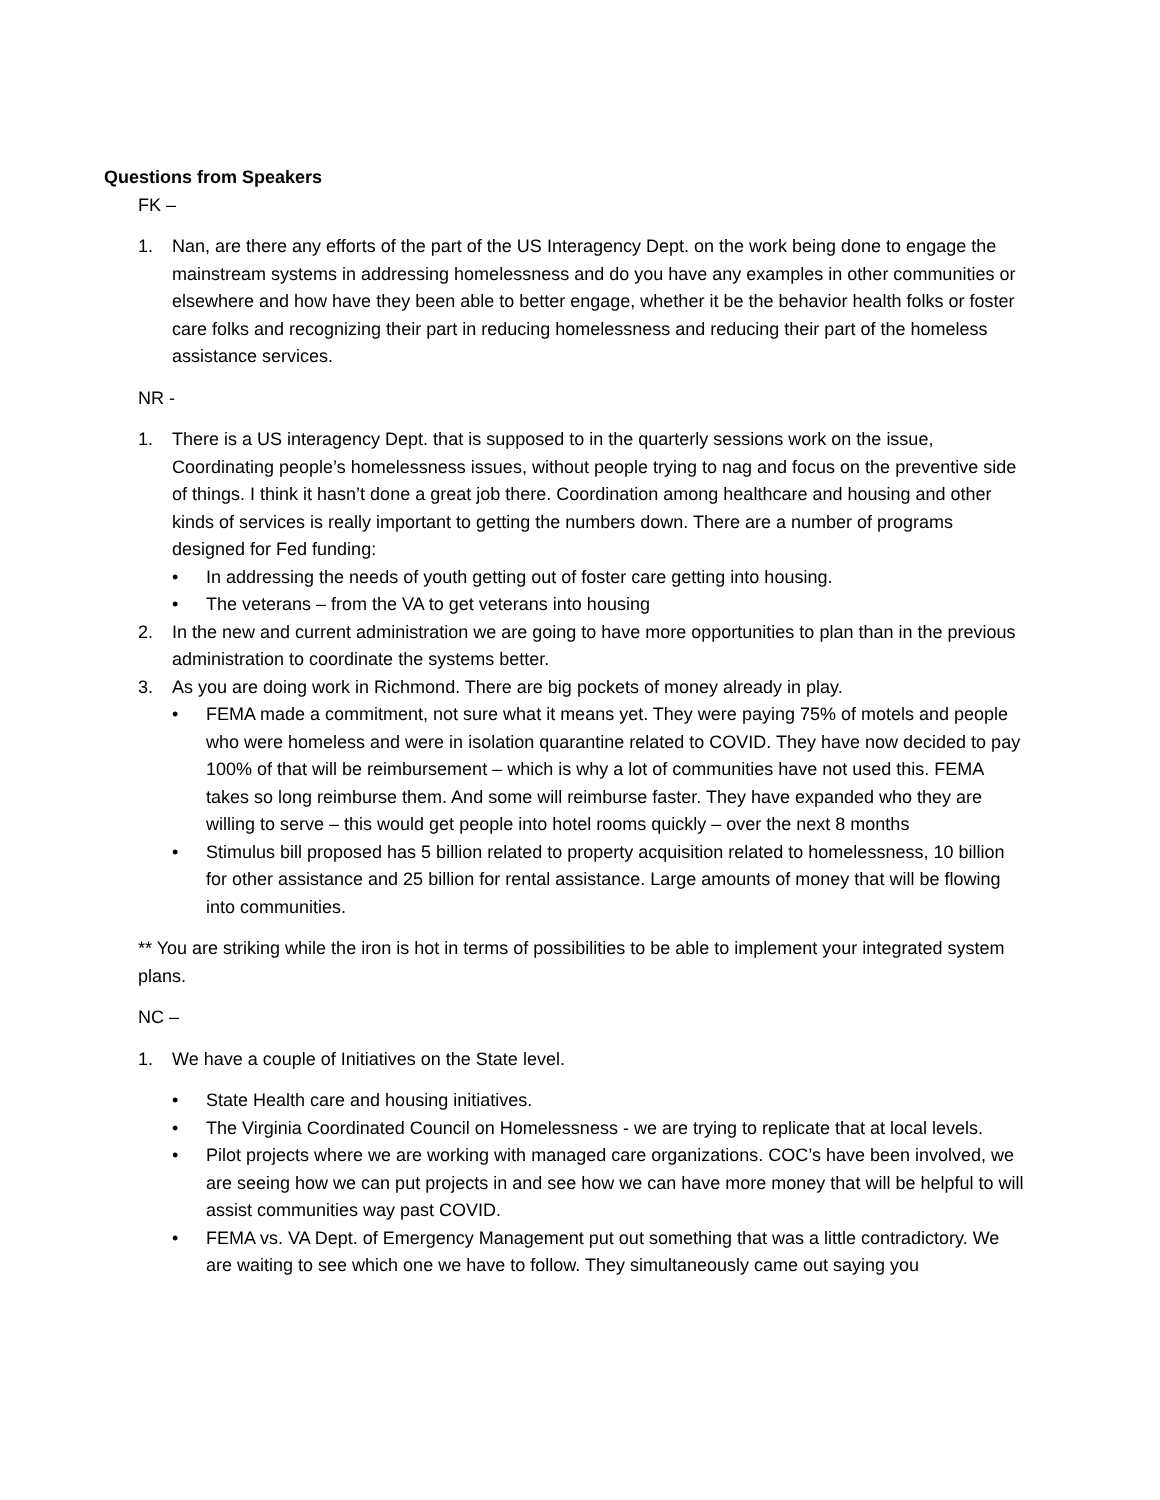Questions from Speakers
FK –
1. Nan, are there any efforts of the part of the US Interagency Dept. on the work being done to engage the mainstream systems in addressing homelessness and do you have any examples in other communities or elsewhere and how have they been able to better engage, whether it be the behavior health folks or foster care folks and recognizing their part in reducing homelessness and reducing their part of the homeless assistance services.
NR -
1. There is a US interagency Dept. that is supposed to in the quarterly sessions work on the issue, Coordinating people’s homelessness issues, without people trying to nag and focus on the preventive side of things. I think it hasn’t done a great job there. Coordination among healthcare and housing and other kinds of services is really important to getting the numbers down. There are a number of programs designed for Fed funding:
• In addressing the needs of youth getting out of foster care getting into housing.
• The veterans – from the VA to get veterans into housing
2. In the new and current administration we are going to have more opportunities to plan than in the previous administration to coordinate the systems better.
3. As you are doing work in Richmond. There are big pockets of money already in play.
• FEMA made a commitment, not sure what it means yet. They were paying 75% of motels and people who were homeless and were in isolation quarantine related to COVID. They have now decided to pay 100% of that will be reimbursement – which is why a lot of communities have not used this. FEMA takes so long reimburse them. And some will reimburse faster. They have expanded who they are willing to serve – this would get people into hotel rooms quickly – over the next 8 months
• Stimulus bill proposed has 5 billion related to property acquisition related to homelessness, 10 billion for other assistance and 25 billion for rental assistance. Large amounts of money that will be flowing into communities.
** You are striking while the iron is hot in terms of possibilities to be able to implement your integrated system plans.
NC –
1. We have a couple of Initiatives on the State level.
• State Health care and housing initiatives.
• The Virginia Coordinated Council on Homelessness - we are trying to replicate that at local levels.
• Pilot projects where we are working with managed care organizations. COC’s have been involved, we are seeing how we can put projects in and see how we can have more money that will be helpful to will assist communities way past COVID.
• FEMA vs. VA Dept. of Emergency Management put out something that was a little contradictory. We are waiting to see which one we have to follow. They simultaneously came out saying you